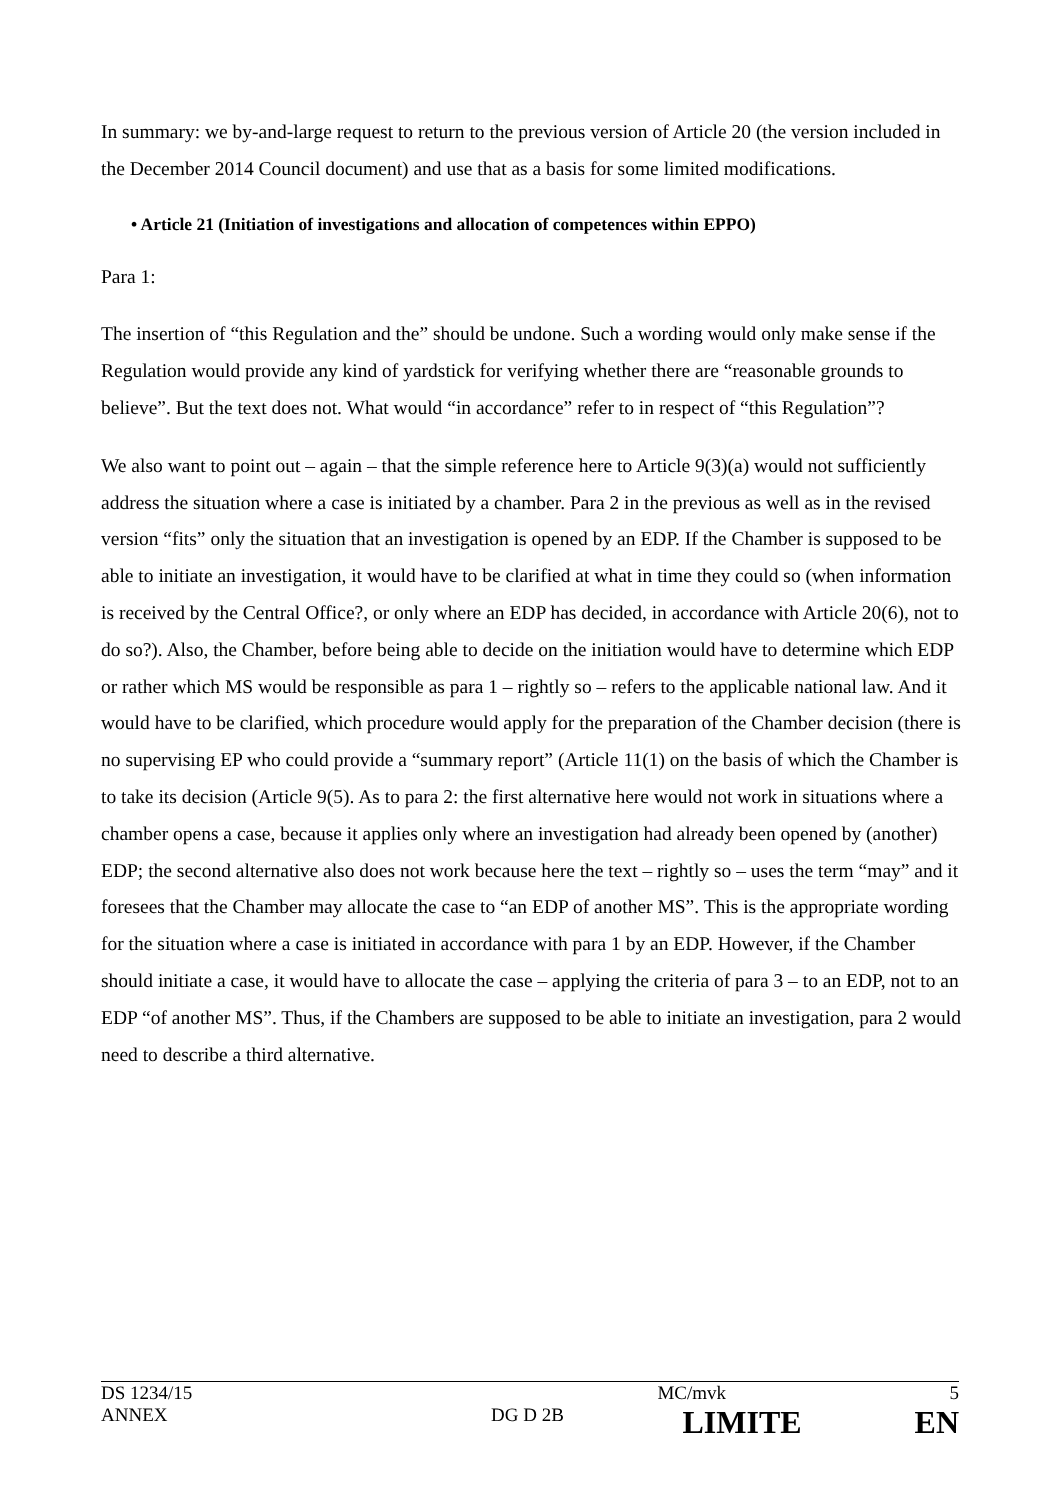In summary: we by-and-large request to return to the previous version of Article 20 (the version included in the December 2014 Council document) and use that as a basis for some limited modifications.
• Article 21 (Initiation of investigations and allocation of competences within EPPO)
Para 1:
The insertion of “this Regulation and the” should be undone. Such a wording would only make sense if the Regulation would provide any kind of yardstick for verifying whether there are “reasonable grounds to believe”. But the text does not. What would “in accordance” refer to in respect of “this Regulation”?
We also want to point out – again – that the simple reference here to Article 9(3)(a) would not sufficiently address the situation where a case is initiated by a chamber. Para 2 in the previous as well as in the revised version “fits” only the situation that an investigation is opened by an EDP. If the Chamber is supposed to be able to initiate an investigation, it would have to be clarified at what in time they could so (when information is received by the Central Office?, or only where an EDP has decided, in accordance with Article 20(6), not to do so?). Also, the Chamber, before being able to decide on the initiation would have to determine which EDP or rather which MS would be responsible as para 1 – rightly so – refers to the applicable national law. And it would have to be clarified, which procedure would apply for the preparation of the Chamber decision (there is no supervising EP who could provide a “summary report” (Article 11(1) on the basis of which the Chamber is to take its decision (Article 9(5). As to para 2: the first alternative here would not work in situations where a chamber opens a case, because it applies only where an investigation had already been opened by (another) EDP; the second alternative also does not work because here the text – rightly so – uses the term “may” and it foresees that the Chamber may allocate the case to “an EDP of another MS”. This is the appropriate wording for the situation where a case is initiated in accordance with para 1 by an EDP. However, if the Chamber should initiate a case, it would have to allocate the case – applying the criteria of para 3 – to an EDP, not to an EDP “of another MS”. Thus, if the Chambers are supposed to be able to initiate an investigation, para 2 would need to describe a third alternative.
| DS 1234/15 | | MC/mvk | 5 |
| ANNEX | DG D 2B | LIMITE | EN |